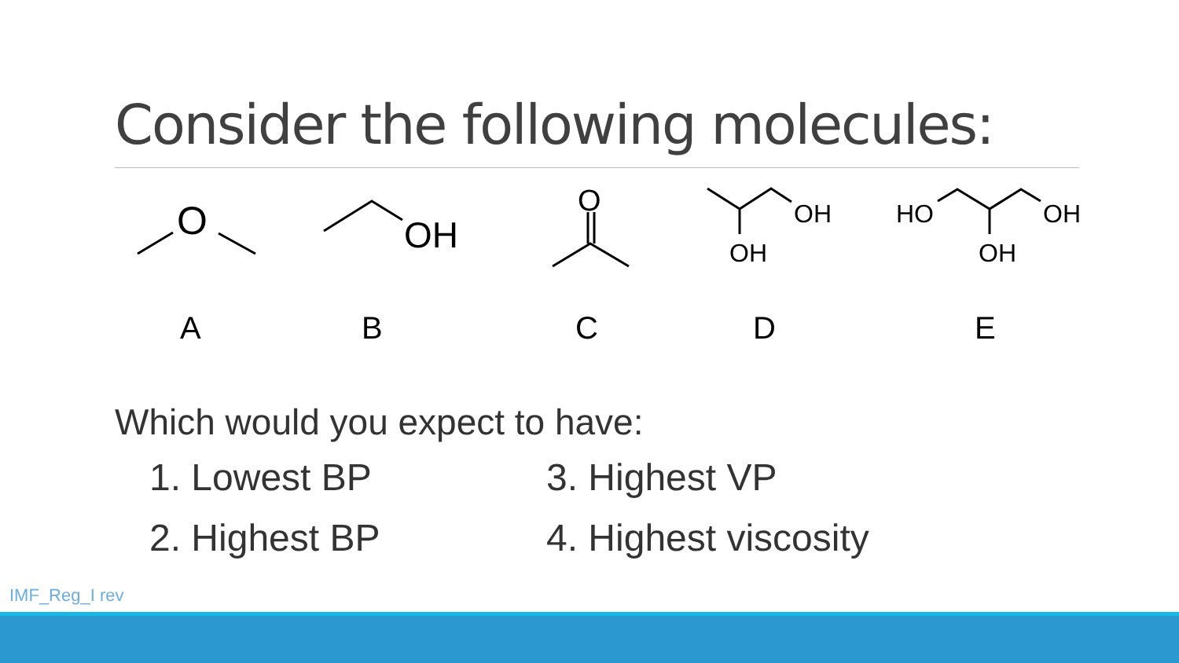Consider the following molecules:
O
OH
O
OH
OH
HO
OH
OH
A B C D E
Which would you expect to have:
1. Lowest BP
3. Highest VP
2. Highest BP
4. Highest viscosity
IMF_Reg_I rev